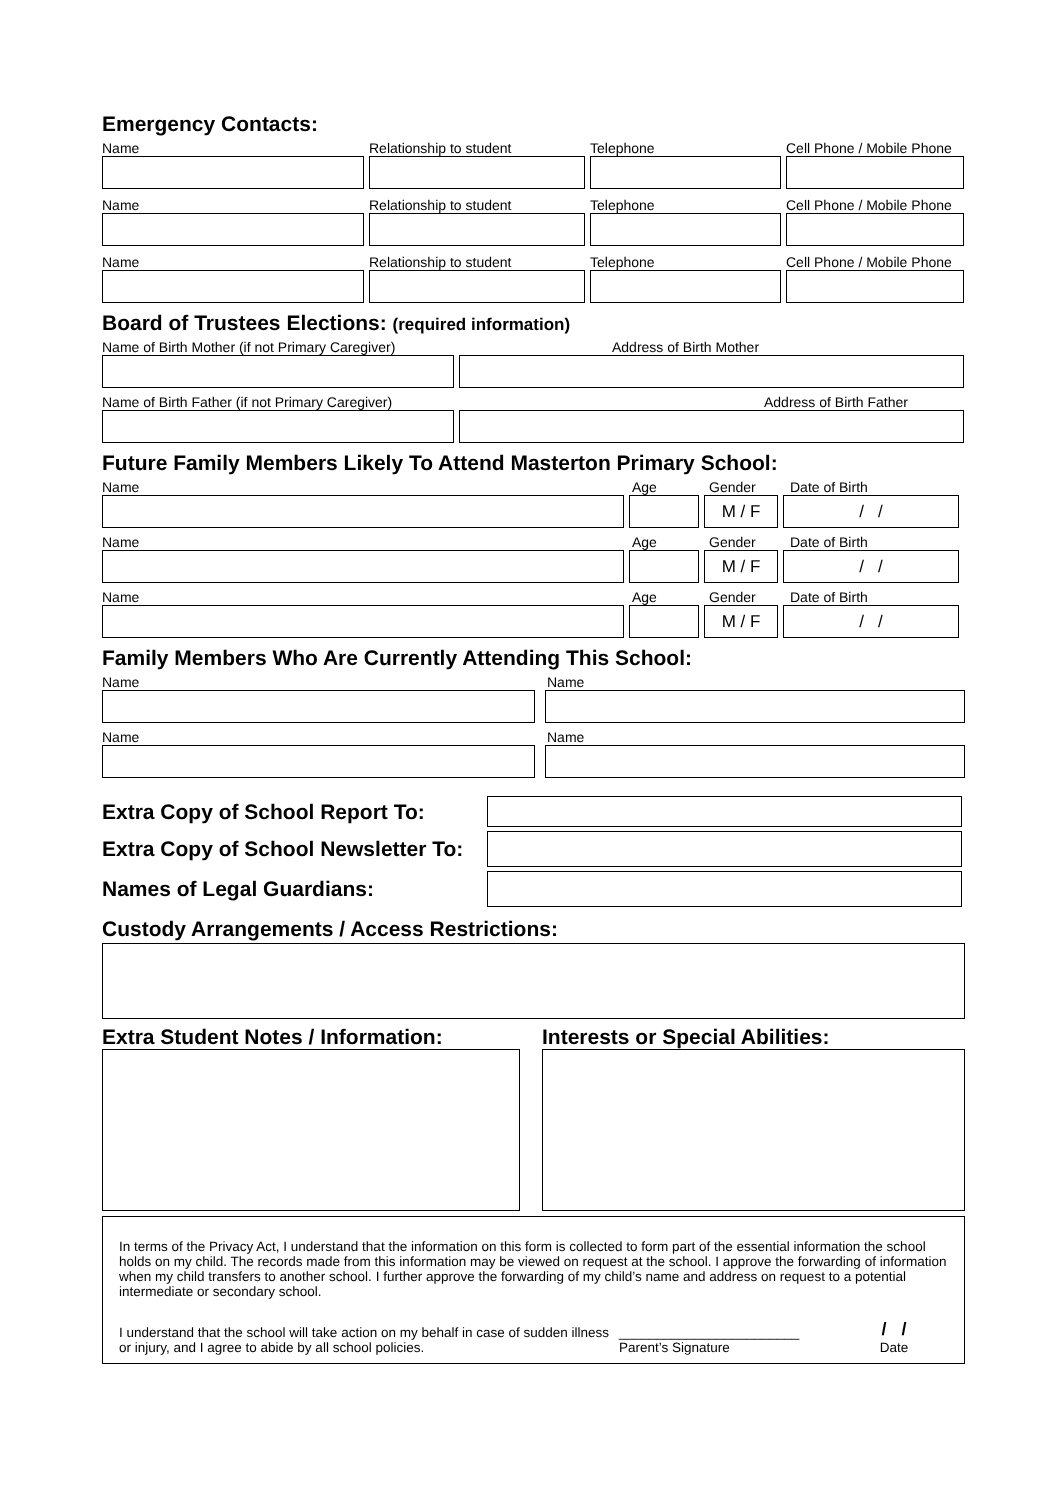Emergency Contacts:
Name Relationship to student Telephone Cell Phone / Mobile Phone
Name Relationship to student Telephone Cell Phone / Mobile Phone
Name Relationship to student Telephone Cell Phone / Mobile Phone
Board of Trustees Elections: (required information)
Name of Birth Mother (if not Primary Caregiver) Address of Birth Mother
Name of Birth Father (if not Primary Caregiver) Address of Birth Father
Future Family Members Likely To Attend Masterton Primary School:
Name Age Gender Date of Birth
M / F / /
Name Age Gender Date of Birth
M / F / /
Name Age Gender Date of Birth
M / F / /
Family Members Who Are Currently Attending This School:
Name Name
Name Name
Extra Copy of School Report To:
Extra Copy of School Newsletter To:
Names of Legal Guardians:
Custody Arrangements / Access Restrictions:
Extra Student Notes / Information:
Interests or Special Abilities:
In terms of the Privacy Act, I understand that the information on this form is collected to form part of the essential information the school holds on my child. The records made from this information may be viewed on request at the school. I approve the forwarding of information when my child transfers to another school. I further approve the forwarding of my child’s name and address on request to a potential intermediate or secondary school.
I understand that the school will take action on my behalf in case of sudden illness or injury, and I agree to abide by all school policies.
________________________
Parent’s Signature
/ /
Date